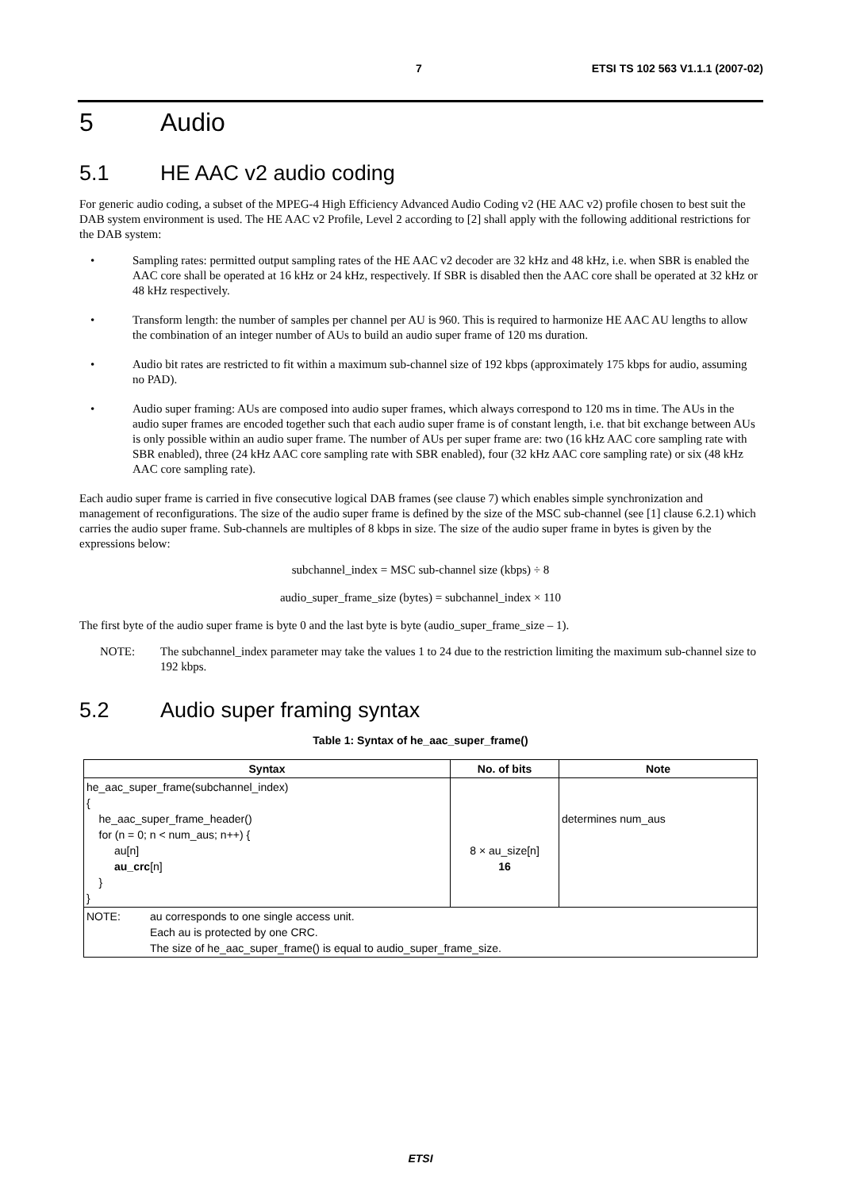7 ETSI TS 102 563 V1.1.1 (2007-02)
5 Audio
5.1 HE AAC v2 audio coding
For generic audio coding, a subset of the MPEG-4 High Efficiency Advanced Audio Coding v2 (HE AAC v2) profile chosen to best suit the DAB system environment is used. The HE AAC v2 Profile, Level 2 according to [2] shall apply with the following additional restrictions for the DAB system:
• Sampling rates: permitted output sampling rates of the HE AAC v2 decoder are 32 kHz and 48 kHz, i.e. when SBR is enabled the AAC core shall be operated at 16 kHz or 24 kHz, respectively. If SBR is disabled then the AAC core shall be operated at 32 kHz or 48 kHz respectively.
• Transform length: the number of samples per channel per AU is 960. This is required to harmonize HE AAC AU lengths to allow the combination of an integer number of AUs to build an audio super frame of 120 ms duration.
• Audio bit rates are restricted to fit within a maximum sub-channel size of 192 kbps (approximately 175 kbps for audio, assuming no PAD).
• Audio super framing: AUs are composed into audio super frames, which always correspond to 120 ms in time. The AUs in the audio super frames are encoded together such that each audio super frame is of constant length, i.e. that bit exchange between AUs is only possible within an audio super frame. The number of AUs per super frame are: two (16 kHz AAC core sampling rate with SBR enabled), three (24 kHz AAC core sampling rate with SBR enabled), four (32 kHz AAC core sampling rate) or six (48 kHz AAC core sampling rate).
Each audio super frame is carried in five consecutive logical DAB frames (see clause 7) which enables simple synchronization and management of reconfigurations. The size of the audio super frame is defined by the size of the MSC sub-channel (see [1] clause 6.2.1) which carries the audio super frame. Sub-channels are multiples of 8 kbps in size. The size of the audio super frame in bytes is given by the expressions below:
subchannel_index = MSC sub-channel size (kbps) ÷ 8
audio_super_frame_size (bytes) = subchannel_index × 110
The first byte of the audio super frame is byte 0 and the last byte is byte (audio_super_frame_size – 1).
NOTE: The subchannel_index parameter may take the values 1 to 24 due to the restriction limiting the maximum sub-channel size to 192 kbps.
5.2 Audio super framing syntax
Table 1: Syntax of he_aac_super_frame()
| Syntax | No. of bits | Note |
| --- | --- | --- |
| he_aac_super_frame(subchannel_index) { he_aac_super_frame_header() for (n = 0; n < num_aus; n++) { au[n] au_crc [n] } } | 8 × au_size[n] 16 | determines num_aus |
| NOTE: au corresponds to one single access unit. Each au is protected by one CRC. The size of he_aac_super_frame() is equal to audio_super_frame_size. | | |
ETSI